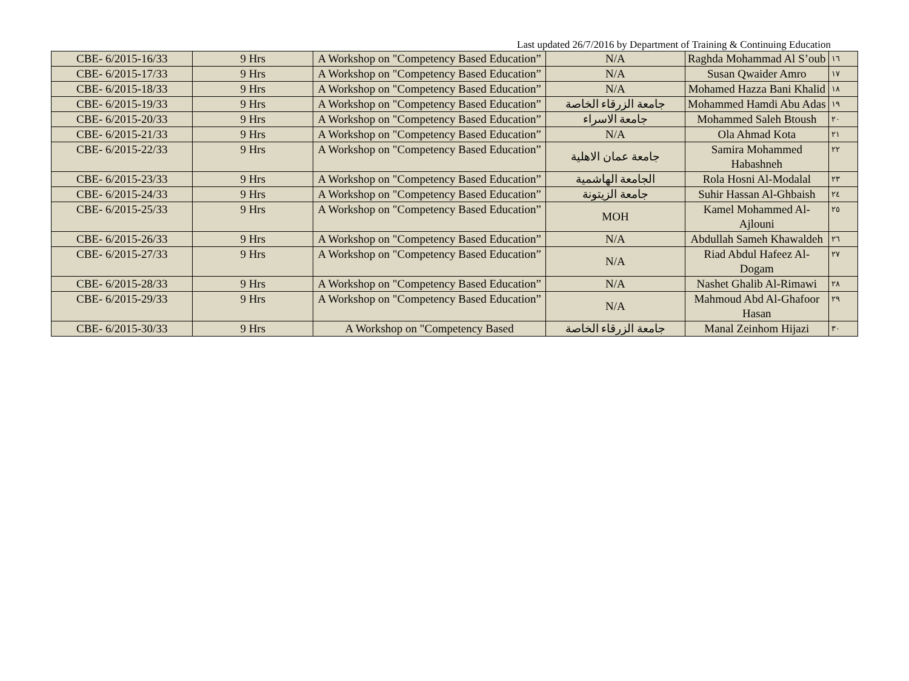Last updated 26/7/2016 by Department of Training & Continuing Education
| CBE- 6/2015-16/33 | 9 Hrs | A Workshop on "Competency Based Education” | N/A | Raghda Mohammad Al S’oub | ١٦ |
| CBE- 6/2015-17/33 | 9 Hrs | A Workshop on "Competency Based Education” | N/A | Susan Qwaider Amro | ١٧ |
| CBE- 6/2015-18/33 | 9 Hrs | A Workshop on "Competency Based Education” | N/A | Mohamed Hazza Bani Khalid | ١٨ |
| CBE- 6/2015-19/33 | 9 Hrs | A Workshop on "Competency Based Education” | جامعة الزرقاء الخاصة | Mohammed Hamdi Abu Adas | ١٩ |
| CBE- 6/2015-20/33 | 9 Hrs | A Workshop on "Competency Based Education” | جامعة الاسراء | Mohammed Saleh Btoush | ٢٠ |
| CBE- 6/2015-21/33 | 9 Hrs | A Workshop on "Competency Based Education” | N/A | Ola Ahmad Kota | ٢١ |
| CBE- 6/2015-22/33 | 9 Hrs | A Workshop on "Competency Based Education” | جامعة عمان الاهلية | Samira Mohammed Habashneh | ٢٢ |
| CBE- 6/2015-23/33 | 9 Hrs | A Workshop on "Competency Based Education” | الجامعة الهاشمية | Rola Hosni Al-Modalal | ٢٣ |
| CBE- 6/2015-24/33 | 9 Hrs | A Workshop on "Competency Based Education” | جامعة الزيتونة | Suhir Hassan Al-Ghbaish | ٢٤ |
| CBE- 6/2015-25/33 | 9 Hrs | A Workshop on "Competency Based Education” | MOH | Kamel Mohammed Al-Ajlouni | ٢٥ |
| CBE- 6/2015-26/33 | 9 Hrs | A Workshop on "Competency Based Education” | N/A | Abdullah Sameh Khawaldeh | ٢٦ |
| CBE- 6/2015-27/33 | 9 Hrs | A Workshop on "Competency Based Education” | N/A | Riad Abdul Hafeez Al-Dogam | ٢٧ |
| CBE- 6/2015-28/33 | 9 Hrs | A Workshop on "Competency Based Education” | N/A | Nashet Ghalib Al-Rimawi | ٢٨ |
| CBE- 6/2015-29/33 | 9 Hrs | A Workshop on "Competency Based Education” | N/A | Mahmoud Abd Al-Ghafoor Hasan | ٢٩ |
| CBE- 6/2015-30/33 | 9 Hrs | A Workshop on "Competency Based | جامعة الزرقاء الخاصة | Manal Zeinhom Hijazi | ٣٠ |